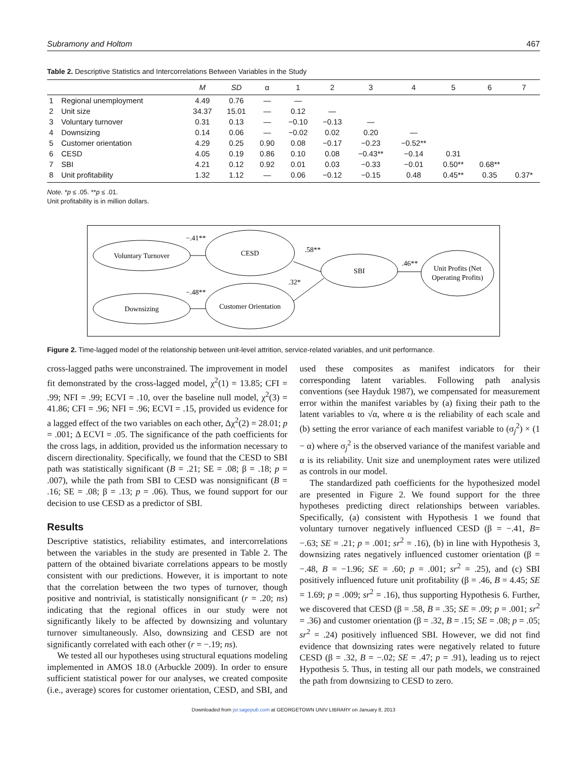Subramony and Holtom 467
Table 2. Descriptive Statistics and Intercorrelations Between Variables in the Study
| | | M | SD | α | 1 | 2 | 3 | 4 | 5 | 6 | 7 |
| --- | --- | --- | --- | --- | --- | --- | --- | --- | --- | --- | --- |
| 1 | Regional unemployment | 4.49 | 0.76 | — | — | | | | | | |
| 2 | Unit size | 34.37 | 15.01 | — | 0.12 | — | | | | | |
| 3 | Voluntary turnover | 0.31 | 0.13 | — | −0.10 | −0.13 | — | | | | |
| 4 | Downsizing | 0.14 | 0.06 | — | −0.02 | 0.02 | 0.20 | — | | | |
| 5 | Customer orientation | 4.29 | 0.25 | 0.90 | 0.08 | −0.17 | −0.23 | −0.52** | | | |
| 6 | CESD | 4.05 | 0.19 | 0.86 | 0.10 | 0.08 | −0.43** | −0.14 | 0.31 | | |
| 7 | SBI | 4.21 | 0.12 | 0.92 | 0.01 | 0.03 | −0.33 | −0.01 | 0.50** | 0.68** | |
| 8 | Unit profitability | 1.32 | 1.12 | — | 0.06 | −0.12 | −0.15 | 0.48 | 0.45** | 0.35 | 0.37* |
Note. *p ≤ .05. **p ≤ .01.
Unit profitability is in million dollars.
Voluntary Turnover
CESD
SBI
Unit Profits (Net
Operating Profits)
Downsizing
Customer Orientation
−.41**
−.48**
.58**
.32*
.46**
Figure 2. Time-lagged model of the relationship between unit-level attrition, service-related variables, and unit performance.
cross-lagged paths were unconstrained. The improvement in model fit demonstrated by the cross-lagged model, χ<sup>2</sup>(1) = 13.85; CFI = .99; NFI = .99; ECVI = .10, over the baseline null model, χ<sup>2</sup>(3) = 41.86; CFI = .96; NFI = .96; ECVI = .15, provided us evidence for a lagged effect of the two variables on each other, Δχ<sup>2</sup>(2) = 28.01; p = .001; Δ ECVI = .05. The significance of the path coefficients for the cross lags, in addition, provided us the information necessary to discern directionality. Specifically, we found that the CESD to SBI path was statistically significant (B = .21; SE = .08; β = .18; p = .007), while the path from SBI to CESD was nonsignificant (B = .16; SE = .08; β = .13; p = .06). Thus, we found support for our decision to use CESD as a predictor of SBI.
Results
Descriptive statistics, reliability estimates, and intercorrelations between the variables in the study are presented in Table 2. The pattern of the obtained bivariate correlations appears to be mostly consistent with our predictions. However, it is important to note that the correlation between the two types of turnover, though positive and nontrivial, is statistically nonsignificant (r = .20; ns) indicating that the regional offices in our study were not significantly likely to be affected by downsizing and voluntary turnover simultaneously. Also, downsizing and CESD are not significantly correlated with each other (r = −.19; ns).
We tested all our hypotheses using structural equations modeling implemented in AMOS 18.0 (Arbuckle 2009). In order to ensure sufficient statistical power for our analyses, we created composite (i.e., average) scores for customer orientation, CESD, and SBI, and used these composites as manifest indicators for their corresponding latent variables. Following path analysis conventions (see Hayduk 1987), we compensated for measurement error within the manifest variables by (a) fixing their path to the latent variables to √α, where α is the reliability of each scale and (b) setting the error variance of each manifest variable to (σ<sub>j</sub><sup>2</sup>) × (1 − α) where σ<sub>j</sub><sup>2</sup> is the observed variance of the manifest variable and α is its reliability. Unit size and unemployment rates were utilized as controls in our model.
The standardized path coefficients for the hypothesized model are presented in Figure 2. We found support for the three hypotheses predicting direct relationships between variables. Specifically, (a) consistent with Hypothesis 1 we found that voluntary turnover negatively influenced CESD (β = −.41, B= −.63; SE = .21; p = .001; sr<sup>2</sup> = .16), (b) in line with Hypothesis 3, downsizing rates negatively influenced customer orientation (β = −.48, B = −1.96; SE = .60; p = .001; sr<sup>2</sup> = .25), and (c) SBI positively influenced future unit profitability (β = .46, B = 4.45; SE = 1.69; p = .009; sr<sup>2</sup> = .16), thus supporting Hypothesis 6. Further, we discovered that CESD (β = .58, B = .35; SE = .09; p = .001; sr<sup>2</sup> = .36) and customer orientation (β = .32, B = .15; SE = .08; p = .05; sr<sup>2</sup> = .24) positively influenced SBI. However, we did not find evidence that downsizing rates were negatively related to future CESD (β = .32, B = −.02; SE = .47; p = .91), leading us to reject Hypothesis 5. Thus, in testing all our path models, we constrained the path from downsizing to CESD to zero.
Downloaded from jsr.sagepub.com at GEORGETOWN UNIV LIBRARY on January 8, 2013